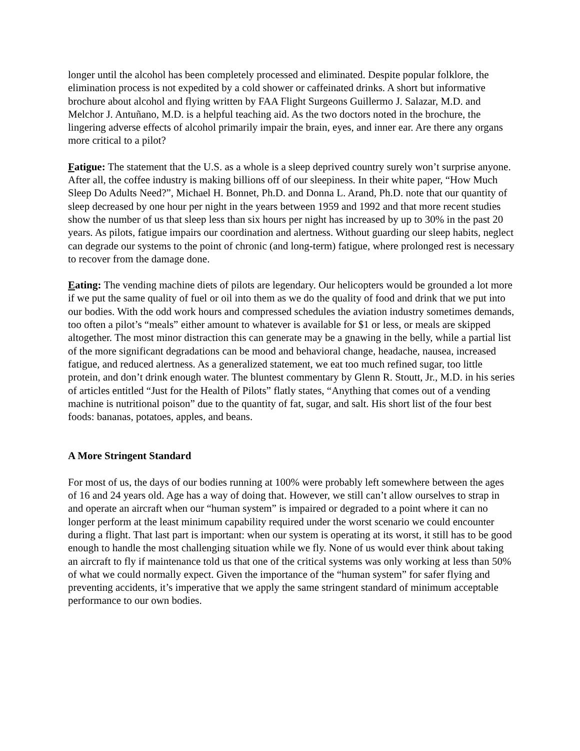longer until the alcohol has been completely processed and eliminated. Despite popular folklore, the elimination process is not expedited by a cold shower or caffeinated drinks. A short but informative brochure about alcohol and flying written by FAA Flight Surgeons Guillermo J. Salazar, M.D. and Melchor J. Antuñano, M.D. is a helpful teaching aid. As the two doctors noted in the brochure, the lingering adverse effects of alcohol primarily impair the brain, eyes, and inner ear. Are there any organs more critical to a pilot?
Fatigue: The statement that the U.S. as a whole is a sleep deprived country surely won’t surprise anyone. After all, the coffee industry is making billions off of our sleepiness. In their white paper, “How Much Sleep Do Adults Need?”, Michael H. Bonnet, Ph.D. and Donna L. Arand, Ph.D. note that our quantity of sleep decreased by one hour per night in the years between 1959 and 1992 and that more recent studies show the number of us that sleep less than six hours per night has increased by up to 30% in the past 20 years. As pilots, fatigue impairs our coordination and alertness. Without guarding our sleep habits, neglect can degrade our systems to the point of chronic (and long-term) fatigue, where prolonged rest is necessary to recover from the damage done.
Eating: The vending machine diets of pilots are legendary. Our helicopters would be grounded a lot more if we put the same quality of fuel or oil into them as we do the quality of food and drink that we put into our bodies. With the odd work hours and compressed schedules the aviation industry sometimes demands, too often a pilot’s “meals” either amount to whatever is available for $1 or less, or meals are skipped altogether. The most minor distraction this can generate may be a gnawing in the belly, while a partial list of the more significant degradations can be mood and behavioral change, headache, nausea, increased fatigue, and reduced alertness. As a generalized statement, we eat too much refined sugar, too little protein, and don’t drink enough water. The bluntest commentary by Glenn R. Stoutt, Jr., M.D. in his series of articles entitled “Just for the Health of Pilots” flatly states, “Anything that comes out of a vending machine is nutritional poison” due to the quantity of fat, sugar, and salt. His short list of the four best foods: bananas, potatoes, apples, and beans.
A More Stringent Standard
For most of us, the days of our bodies running at 100% were probably left somewhere between the ages of 16 and 24 years old. Age has a way of doing that. However, we still can’t allow ourselves to strap in and operate an aircraft when our “human system” is impaired or degraded to a point where it can no longer perform at the least minimum capability required under the worst scenario we could encounter during a flight. That last part is important: when our system is operating at its worst, it still has to be good enough to handle the most challenging situation while we fly. None of us would ever think about taking an aircraft to fly if maintenance told us that one of the critical systems was only working at less than 50% of what we could normally expect. Given the importance of the “human system” for safer flying and preventing accidents, it’s imperative that we apply the same stringent standard of minimum acceptable performance to our own bodies.